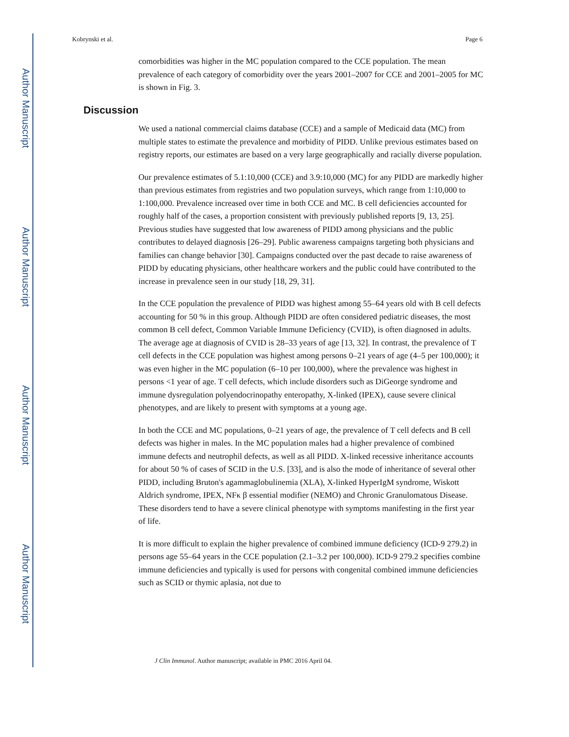Author Manuscript
Author Manuscript
Author Manuscript
Author Manuscript
Kobrynski et al. Page 6
comorbidities was higher in the MC population compared to the CCE population. The mean prevalence of each category of comorbidity over the years 2001–2007 for CCE and 2001–2005 for MC is shown in Fig. 3.
Discussion
We used a national commercial claims database (CCE) and a sample of Medicaid data (MC) from multiple states to estimate the prevalence and morbidity of PIDD. Unlike previous estimates based on registry reports, our estimates are based on a very large geographically and racially diverse population.
Our prevalence estimates of 5.1:10,000 (CCE) and 3.9:10,000 (MC) for any PIDD are markedly higher than previous estimates from registries and two population surveys, which range from 1:10,000 to 1:100,000. Prevalence increased over time in both CCE and MC. B cell deficiencies accounted for roughly half of the cases, a proportion consistent with previously published reports [9, 13, 25]. Previous studies have suggested that low awareness of PIDD among physicians and the public contributes to delayed diagnosis [26–29]. Public awareness campaigns targeting both physicians and families can change behavior [30]. Campaigns conducted over the past decade to raise awareness of PIDD by educating physicians, other healthcare workers and the public could have contributed to the increase in prevalence seen in our study [18, 29, 31].
In the CCE population the prevalence of PIDD was highest among 55–64 years old with B cell defects accounting for 50 % in this group. Although PIDD are often considered pediatric diseases, the most common B cell defect, Common Variable Immune Deficiency (CVID), is often diagnosed in adults. The average age at diagnosis of CVID is 28–33 years of age [13, 32]. In contrast, the prevalence of T cell defects in the CCE population was highest among persons 0–21 years of age (4–5 per 100,000); it was even higher in the MC population (6–10 per 100,000), where the prevalence was highest in persons <1 year of age. T cell defects, which include disorders such as DiGeorge syndrome and immune dysregulation polyendocrinopathy enteropathy, X-linked (IPEX), cause severe clinical phenotypes, and are likely to present with symptoms at a young age.
In both the CCE and MC populations, 0–21 years of age, the prevalence of T cell defects and B cell defects was higher in males. In the MC population males had a higher prevalence of combined immune defects and neutrophil defects, as well as all PIDD. X-linked recessive inheritance accounts for about 50 % of cases of SCID in the U.S. [33], and is also the mode of inheritance of several other PIDD, including Bruton's agammaglobulinemia (XLA), X-linked HyperIgM syndrome, Wiskott Aldrich syndrome, IPEX, NFκ β essential modifier (NEMO) and Chronic Granulomatous Disease. These disorders tend to have a severe clinical phenotype with symptoms manifesting in the first year of life.
It is more difficult to explain the higher prevalence of combined immune deficiency (ICD-9 279.2) in persons age 55–64 years in the CCE population (2.1–3.2 per 100,000). ICD-9 279.2 specifies combine immune deficiencies and typically is used for persons with congenital combined immune deficiencies such as SCID or thymic aplasia, not due to
J Clin Immunol. Author manuscript; available in PMC 2016 April 04.